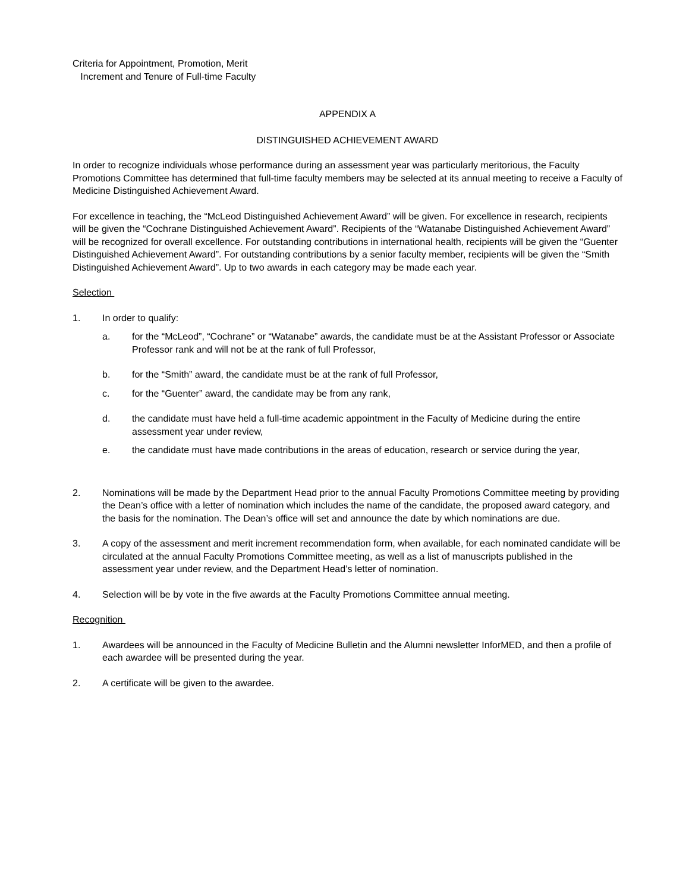Criteria for Appointment, Promotion, Merit
Increment and Tenure of Full-time Faculty
APPENDIX A
DISTINGUISHED ACHIEVEMENT AWARD
In order to recognize individuals whose performance during an assessment year was particularly meritorious, the Faculty Promotions Committee has determined that full-time faculty members may be selected at its annual meeting to receive a Faculty of Medicine Distinguished Achievement Award.
For excellence in teaching, the “McLeod Distinguished Achievement Award” will be given. For excellence in research, recipients will be given the “Cochrane Distinguished Achievement Award”. Recipients of the “Watanabe Distinguished Achievement Award” will be recognized for overall excellence. For outstanding contributions in international health, recipients will be given the “Guenter Distinguished Achievement Award”. For outstanding contributions by a senior faculty member, recipients will be given the “Smith Distinguished Achievement Award”. Up to two awards in each category may be made each year.
Selection
1. In order to qualify:
a. for the “McLeod”, “Cochrane” or “Watanabe” awards, the candidate must be at the Assistant Professor or Associate Professor rank and will not be at the rank of full Professor,
b. for the “Smith” award, the candidate must be at the rank of full Professor,
c. for the “Guenter” award, the candidate may be from any rank,
d. the candidate must have held a full-time academic appointment in the Faculty of Medicine during the entire assessment year under review,
e. the candidate must have made contributions in the areas of education, research or service during the year,
2. Nominations will be made by the Department Head prior to the annual Faculty Promotions Committee meeting by providing the Dean’s office with a letter of nomination which includes the name of the candidate, the proposed award category, and the basis for the nomination. The Dean’s office will set and announce the date by which nominations are due.
3. A copy of the assessment and merit increment recommendation form, when available, for each nominated candidate will be circulated at the annual Faculty Promotions Committee meeting, as well as a list of manuscripts published in the assessment year under review, and the Department Head’s letter of nomination.
4. Selection will be by vote in the five awards at the Faculty Promotions Committee annual meeting.
Recognition
1. Awardees will be announced in the Faculty of Medicine Bulletin and the Alumni newsletter InforMED, and then a profile of each awardee will be presented during the year.
2. A certificate will be given to the awardee.